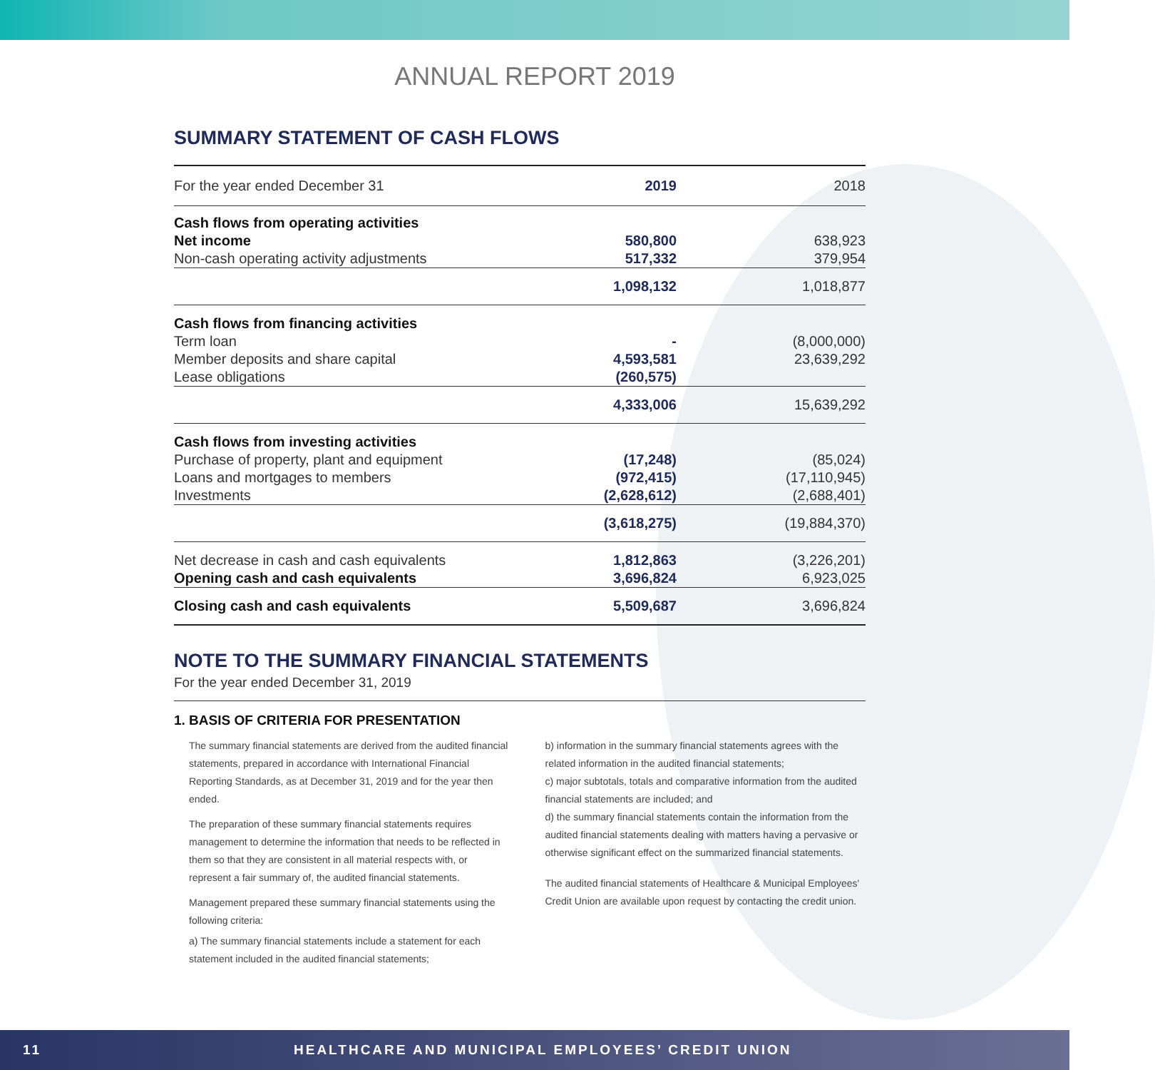ANNUAL REPORT 2019
SUMMARY STATEMENT OF CASH FLOWS
| For the year ended December 31 | 2019 | 2018 |
| --- | --- | --- |
| Cash flows from operating activities | | |
| Net income | 580,800 | 638,923 |
| Non-cash operating activity adjustments | 517,332 | 379,954 |
| | 1,098,132 | 1,018,877 |
| Cash flows from financing activities | | |
| Term loan | - | (8,000,000) |
| Member deposits and share capital | 4,593,581 | 23,639,292 |
| Lease obligations | (260,575) | |
| | 4,333,006 | 15,639,292 |
| Cash flows from investing activities | | |
| Purchase of property, plant and equipment | (17,248) | (85,024) |
| Loans and mortgages to members | (972,415) | (17,110,945) |
| Investments | (2,628,612) | (2,688,401) |
| | (3,618,275) | (19,884,370) |
| Net decrease in cash and cash equivalents | 1,812,863 | (3,226,201) |
| Opening cash and cash equivalents | 3,696,824 | 6,923,025 |
| Closing cash and cash equivalents | 5,509,687 | 3,696,824 |
NOTE TO THE SUMMARY FINANCIAL STATEMENTS
For the year ended December 31, 2019
1. BASIS OF CRITERIA FOR PRESENTATION
The summary financial statements are derived from the audited financial statements, prepared in accordance with International Financial Reporting Standards, as at December 31, 2019 and for the year then ended.
The preparation of these summary financial statements requires management to determine the information that needs to be reflected in them so that they are consistent in all material respects with, or represent a fair summary of, the audited financial statements.
Management prepared these summary financial statements using the following criteria:
a) The summary financial statements include a statement for each statement included in the audited financial statements;
b) information in the summary financial statements agrees with the related information in the audited financial statements;
c) major subtotals, totals and comparative information from the audited financial statements are included; and
d) the summary financial statements contain the information from the audited financial statements dealing with matters having a pervasive or otherwise significant effect on the summarized financial statements.
The audited financial statements of Healthcare & Municipal Employees' Credit Union are available upon request by contacting the credit union.
11 HEALTHCARE AND MUNICIPAL EMPLOYEES’ CREDIT UNION